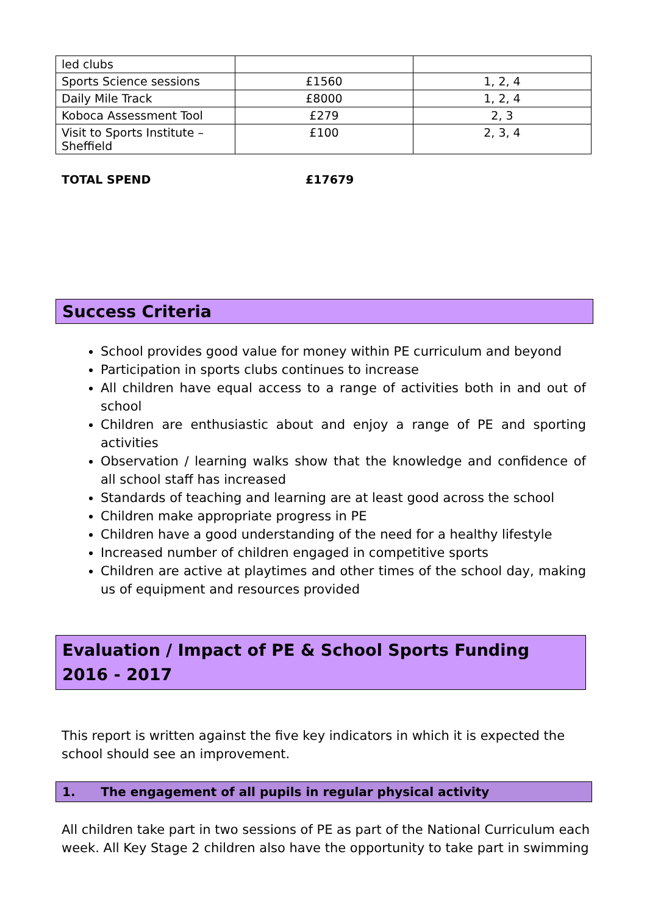| led clubs | | |
| Sports Science sessions | £1560 | 1, 2, 4 |
| Daily Mile Track | £8000 | 1, 2, 4 |
| Koboca Assessment Tool | £279 | 2, 3 |
| Visit to Sports Institute – Sheffield | £100 | 2, 3, 4 |
TOTAL SPEND £17679
Success Criteria
School provides good value for money within PE curriculum and beyond
Participation in sports clubs continues to increase
All children have equal access to a range of activities both in and out of school
Children are enthusiastic about and enjoy a range of PE and sporting activities
Observation / learning walks show that the knowledge and confidence of all school staff has increased
Standards of teaching and learning are at least good across the school
Children make appropriate progress in PE
Children have a good understanding of the need for a healthy lifestyle
Increased number of children engaged in competitive sports
Children are active at playtimes and other times of the school day, making us of equipment and resources provided
Evaluation / Impact of PE & School Sports Funding
2016 - 2017
This report is written against the five key indicators in which it is expected the school should see an improvement.
1. The engagement of all pupils in regular physical activity
All children take part in two sessions of PE as part of the National Curriculum each week. All Key Stage 2 children also have the opportunity to take part in swimming